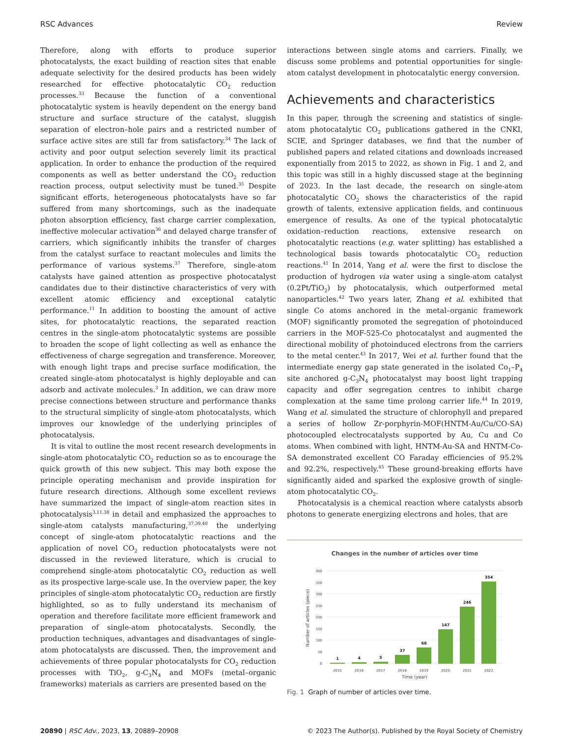RSC Advances Review
Therefore, along with efforts to produce superior photocatalysts, the exact building of reaction sites that enable adequate selectivity for the desired products has been widely researched for effective photocatalytic CO<sub>2</sub> reduction processes.<sup>33</sup> Because the function of a conventional photocatalytic system is heavily dependent on the energy band structure and surface structure of the catalyst, sluggish separation of electron–hole pairs and a restricted number of surface active sites are still far from satisfactory.<sup>34</sup> The lack of activity and poor output selection severely limit its practical application. In order to enhance the production of the required components as well as better understand the CO<sub>2</sub> reduction reaction process, output selectivity must be tuned.<sup>35</sup> Despite significant efforts, heterogeneous photocatalysts have so far suffered from many shortcomings, such as the inadequate photon absorption efficiency, fast charge carrier complexation, ineffective molecular activation<sup>36</sup> and delayed charge transfer of carriers, which significantly inhibits the transfer of charges from the catalyst surface to reactant molecules and limits the performance of various systems.<sup>37</sup> Therefore, single-atom catalysts have gained attention as prospective photocatalyst candidates due to their distinctive characteristics of very with excellent atomic efficiency and exceptional catalytic performance.<sup>11</sup> In addition to boosting the amount of active sites, for photocatalytic reactions, the separated reaction centres in the single-atom photocatalytic systems are possible to broaden the scope of light collecting as well as enhance the effectiveness of charge segregation and transference. Moreover, with enough light traps and precise surface modification, the created single-atom photocatalyst is highly deployable and can adsorb and activate molecules.<sup>3</sup> In addition, we can draw more precise connections between structure and performance thanks to the structural simplicity of single-atom photocatalysts, which improves our knowledge of the underlying principles of photocatalysis.
It is vital to outline the most recent research developments in single-atom photocatalytic CO<sub>2</sub> reduction so as to encourage the quick growth of this new subject. This may both expose the principle operating mechanism and provide inspiration for future research directions. Although some excellent reviews have summarized the impact of single-atom reaction sites in photocatalysis<sup>3,11,38</sup> in detail and emphasized the approaches to single-atom catalysts manufacturing,<sup>37,39,40</sup> the underlying concept of single-atom photocatalytic reactions and the application of novel CO<sub>2</sub> reduction photocatalysts were not discussed in the reviewed literature, which is crucial to comprehend single-atom photocatalytic CO<sub>2</sub> reduction as well as its prospective large-scale use. In the overview paper, the key principles of single-atom photocatalytic CO<sub>2</sub> reduction are firstly highlighted, so as to fully understand its mechanism of operation and therefore facilitate more efficient framework and preparation of single-atom photocatalysts. Secondly, the production techniques, advantages and disadvantages of single-atom photocatalysts are discussed. Then, the improvement and achievements of three popular photocatalysts for CO<sub>2</sub> reduction processes with TiO<sub>2</sub>, g-C<sub>3</sub>N<sub>4</sub> and MOFs (metal–organic frameworks) materials as carriers are presented based on the
interactions between single atoms and carriers. Finally, we discuss some problems and potential opportunities for single-atom catalyst development in photocatalytic energy conversion.
Achievements and characteristics
In this paper, through the screening and statistics of single-atom photocatalytic CO<sub>2</sub> publications gathered in the CNKI, SCIE, and Springer databases, we find that the number of published papers and related citations and downloads increased exponentially from 2015 to 2022, as shown in Fig. 1 and 2, and this topic was still in a highly discussed stage at the beginning of 2023. In the last decade, the research on single-atom photocatalytic CO<sub>2</sub> shows the characteristics of the rapid growth of talents, extensive application fields, and continuous emergence of results. As one of the typical photocatalytic oxidation–reduction reactions, extensive research on photocatalytic reactions (e.g. water splitting) has established a technological basis towards photocatalytic CO<sub>2</sub> reduction reactions.<sup>41</sup> In 2014, Yang et al. were the first to disclose the production of hydrogen via water using a single-atom catalyst (0.2Pt/TiO<sub>2</sub>) by photocatalysis, which outperformed metal nanoparticles.<sup>42</sup> Two years later, Zhang et al. exhibited that single Co atoms anchored in the metal–organic framework (MOF) significantly promoted the segregation of photoinduced carriers in the MOF-525-Co photocatalyst and augmented the directional mobility of photoinduced electrons from the carriers to the metal center.<sup>43</sup> In 2017, Wei et al. further found that the intermediate energy gap state generated in the isolated Co<sub>1</sub>–P<sub>4</sub> site anchored g-C<sub>3</sub>N<sub>4</sub> photocatalyst may boost light trapping capacity and offer segregation centres to inhibit charge complexation at the same time prolong carrier life.<sup>44</sup> In 2019, Wang et al. simulated the structure of chlorophyll and prepared a series of hollow Zr-porphyrin-MOF(HNTM-Au/Cu/CO-SA) photocoupled electrocatalysts supported by Au, Cu and Co atoms. When combined with light, HNTM-Au-SA and HNTM-Co-SA demonstrated excellent CO Faraday efficiencies of 95.2% and 92.2%, respectively.<sup>45</sup> These ground-breaking efforts have significantly aided and sparked the explosive growth of single-atom photocatalytic CO<sub>2</sub>.
Photocatalysis is a chemical reaction where catalysts absorb photons to generate energizing electrons and holes, that are
Changes in the number of articles over time
400
350
300
250
200
150
100
50
0
Number of articles (piece)
1
4
5
37
68
147
246
354
2015
2016
2017
2018
2019
2020
2021
2022
Time (year)
Fig. 1 Graph of number of articles over time.
20890 | RSC Adv., 2023, 13, 20889–20908 © 2023 The Author(s). Published by the Royal Society of Chemistry